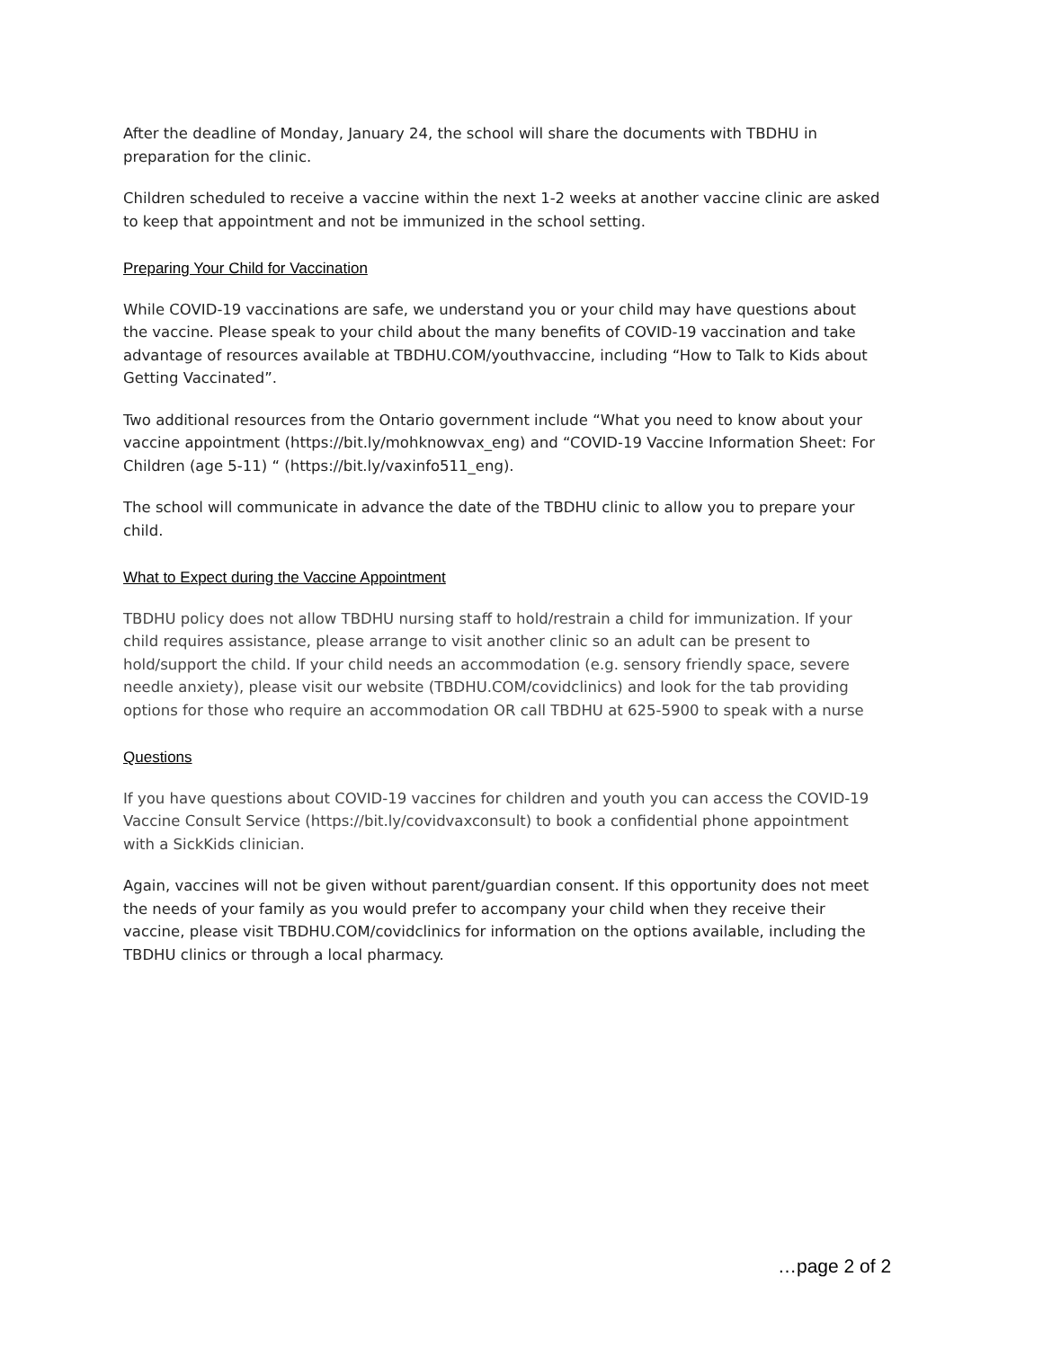After the deadline of Monday, January 24, the school will share the documents with TBDHU in preparation for the clinic.
Children scheduled to receive a vaccine within the next 1-2 weeks at another vaccine clinic are asked to keep that appointment and not be immunized in the school setting.
Preparing Your Child for Vaccination
While COVID-19 vaccinations are safe, we understand you or your child may have questions about the vaccine. Please speak to your child about the many benefits of COVID-19 vaccination and take advantage of resources available at TBDHU.COM/youthvaccine, including “How to Talk to Kids about Getting Vaccinated”.
Two additional resources from the Ontario government include “What you need to know about your vaccine appointment (https://bit.ly/mohknowvax_eng) and “COVID-19 Vaccine Information Sheet: For Children (age 5-11) “ (https://bit.ly/vaxinfo511_eng).
The school will communicate in advance the date of the TBDHU clinic to allow you to prepare your child.
What to Expect during the Vaccine Appointment
TBDHU policy does not allow TBDHU nursing staff to hold/restrain a child for immunization. If your child requires assistance, please arrange to visit another clinic so an adult can be present to hold/support the child. If your child needs an accommodation (e.g. sensory friendly space, severe needle anxiety), please visit our website (TBDHU.COM/covidclinics) and look for the tab providing options for those who require an accommodation OR call TBDHU at 625-5900 to speak with a nurse
Questions
If you have questions about COVID-19 vaccines for children and youth you can access the COVID-19 Vaccine Consult Service (https://bit.ly/covidvaxconsult) to book a confidential phone appointment with a SickKids clinician.
Again, vaccines will not be given without parent/guardian consent. If this opportunity does not meet the needs of your family as you would prefer to accompany your child when they receive their vaccine, please visit TBDHU.COM/covidclinics for information on the options available, including the TBDHU clinics or through a local pharmacy.
…page 2 of 2